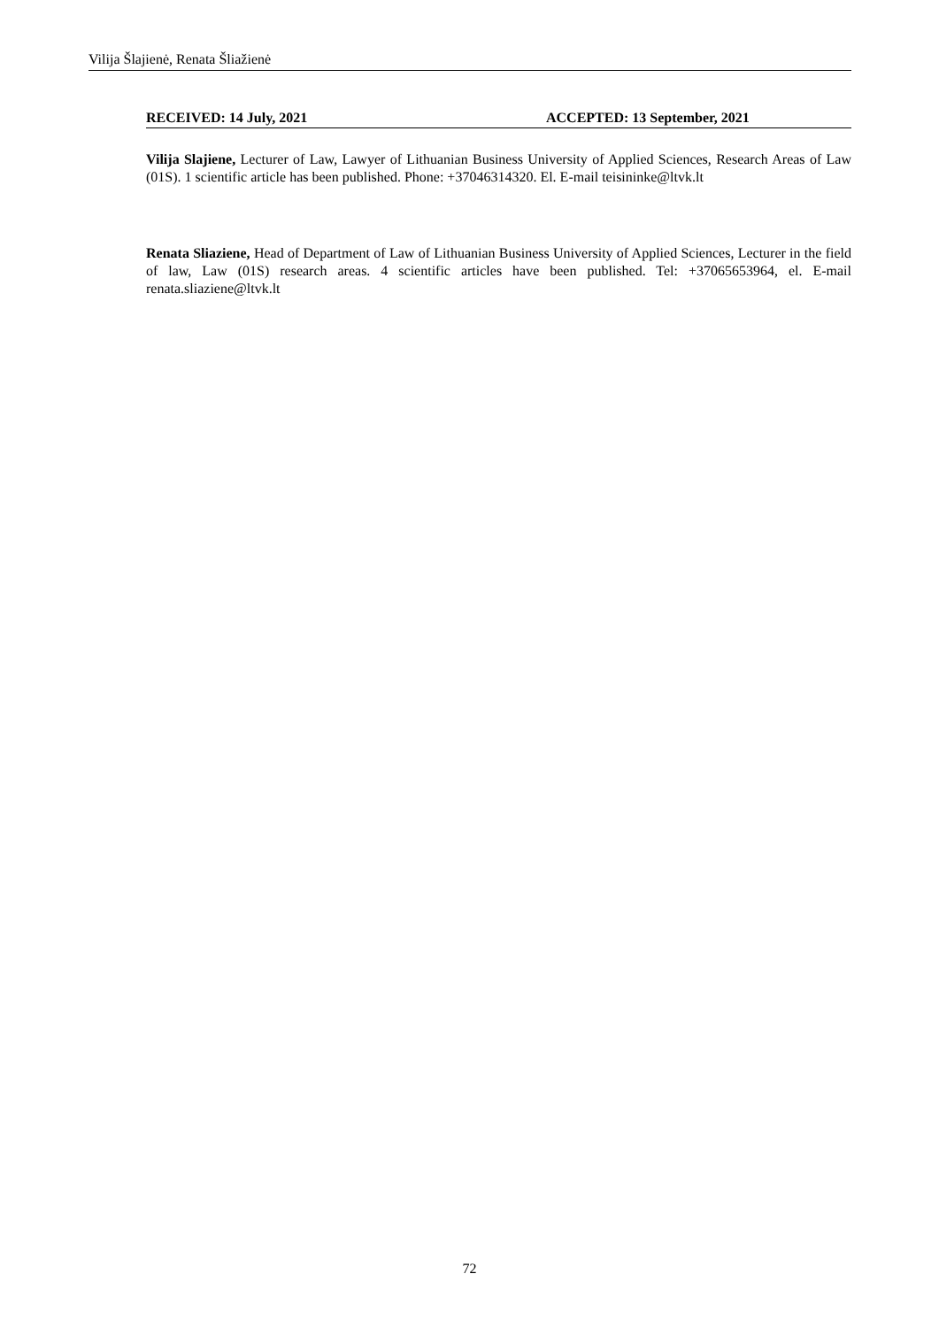Vilija Šlajienė, Renata Šliažienė
RECEIVED: 14 July, 2021 ACCEPTED: 13 September, 2021
Vilija Slajiene, Lecturer of Law, Lawyer of Lithuanian Business University of Applied Sciences, Research Areas of Law (01S). 1 scientific article has been published. Phone: +37046314320. El. E-mail teisininke@ltvk.lt
Renata Sliaziene, Head of Department of Law of Lithuanian Business University of Applied Sciences, Lecturer in the field of law, Law (01S) research areas. 4 scientific articles have been published. Tel: +37065653964, el. E-mail renata.sliaziene@ltvk.lt
72